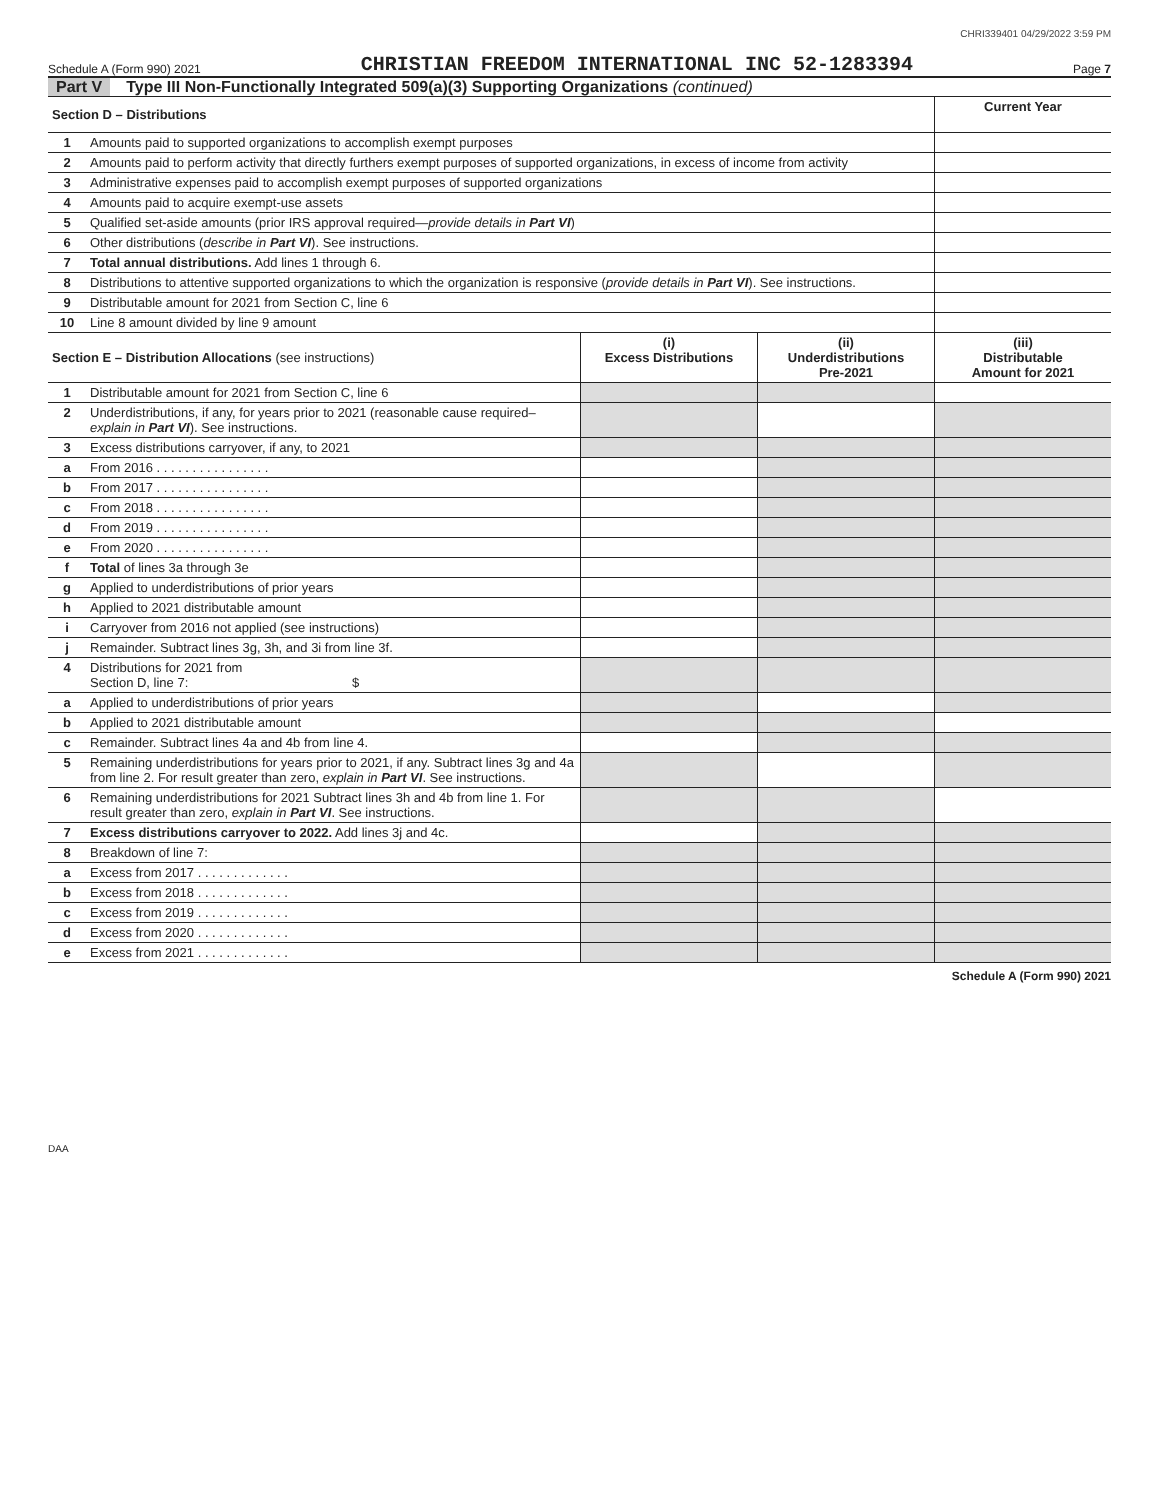CHRI339401 04/29/2022 3:59 PM
Schedule A (Form 990) 2021 CHRISTIAN FREEDOM INTERNATIONAL INC 52-1283394 Page 7
Part V Type III Non-Functionally Integrated 509(a)(3) Supporting Organizations (continued)
| Section D – Distributions | | | | Current Year |
| --- | --- | --- | --- | --- |
| 1 | Amounts paid to supported organizations to accomplish exempt purposes | | | |
| 2 | Amounts paid to perform activity that directly furthers exempt purposes of supported organizations, in excess of income from activity | | | |
| 3 | Administrative expenses paid to accomplish exempt purposes of supported organizations | | | |
| 4 | Amounts paid to acquire exempt-use assets | | | |
| 5 | Qualified set-aside amounts (prior IRS approval required— provide details in Part VI ) | | | |
| 6 | Other distributions ( describe in Part VI ). See instructions. | | | |
| 7 | Total annual distributions. Add lines 1 through 6. | | | |
| 8 | Distributions to attentive supported organizations to which the organization is responsive ( provide details in Part VI ). See instructions. | | | |
| 9 | Distributable amount for 2021 from Section C, line 6 | | | |
| 10 | Line 8 amount divided by line 9 amount | | | |
| Section E – Distribution Allocations (see instructions) | | (i) Excess Distributions | (ii) Underdistributions Pre-2021 | (iii) Distributable Amount for 2021 |
| 1 | Distributable amount for 2021 from Section C, line 6 | | | |
| 2 | Underdistributions, if any, for years prior to 2021 (reasonable cause required– explain in Part VI ). See instructions. | | | |
| 3 | Excess distributions carryover, if any, to 2021 | | | |
| a | From 2016 . . . . . . . . . . . . . . . . | | | |
| b | From 2017 . . . . . . . . . . . . . . . . | | | |
| c | From 2018 . . . . . . . . . . . . . . . . | | | |
| d | From 2019 . . . . . . . . . . . . . . . . | | | |
| e | From 2020 . . . . . . . . . . . . . . . . | | | |
| f | Total of lines 3a through 3e | | | |
| g | Applied to underdistributions of prior years | | | |
| h | Applied to 2021 distributable amount | | | |
| i | Carryover from 2016 not applied (see instructions) | | | |
| j | Remainder. Subtract lines 3g, 3h, and 3i from line 3f. | | | |
| 4 | Distributions for 2021 from Section D, line 7: $ | | | |
| a | Applied to underdistributions of prior years | | | |
| b | Applied to 2021 distributable amount | | | |
| c | Remainder. Subtract lines 4a and 4b from line 4. | | | |
| 5 | Remaining underdistributions for years prior to 2021, if any. Subtract lines 3g and 4a from line 2. For result greater than zero, explain in Part VI . See instructions. | | | |
| 6 | Remaining underdistributions for 2021 Subtract lines 3h and 4b from line 1. For result greater than zero, explain in Part VI . See instructions. | | | |
| 7 | Excess distributions carryover to 2022. Add lines 3j and 4c. | | | |
| 8 | Breakdown of line 7: | | | |
| a | Excess from 2017 . . . . . . . . . . . . . | | | |
| b | Excess from 2018 . . . . . . . . . . . . . | | | |
| c | Excess from 2019 . . . . . . . . . . . . . | | | |
| d | Excess from 2020 . . . . . . . . . . . . . | | | |
| e | Excess from 2021 . . . . . . . . . . . . . | | | |
Schedule A (Form 990) 2021
DAA